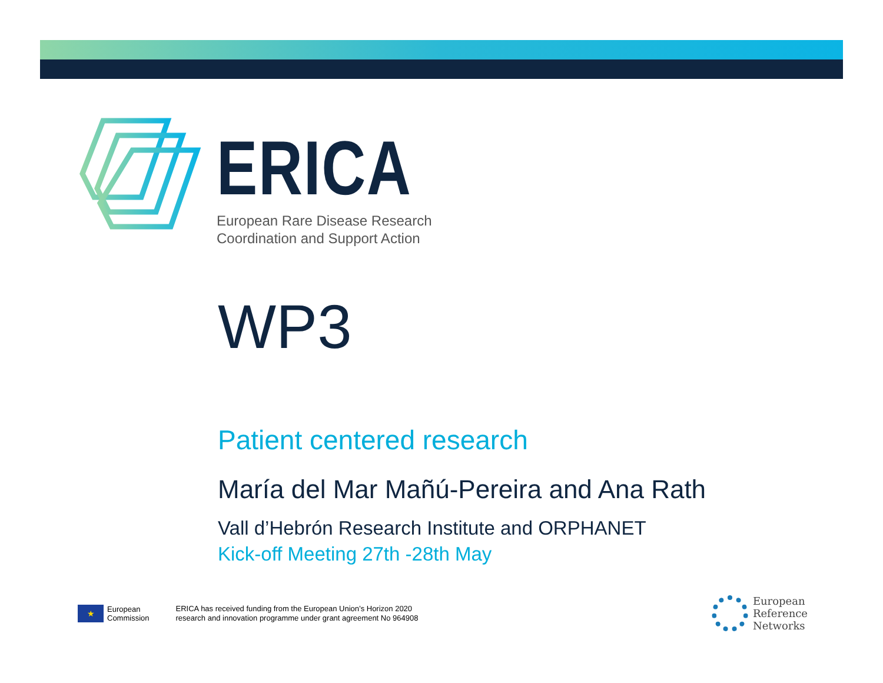ERICA
European Rare Disease Research
Coordination and Support Action
WP3
Patient centered research
María del Mar Mañú-Pereira and Ana Rath
Vall d’Hebrón Research Institute and ORPHANET
Kick-off Meeting 27th -28th May
★
European
Commission
ERICA has received funding from the European Union’s Horizon 2020
research and innovation programme under grant agreement No 964908
European
Reference
Networks